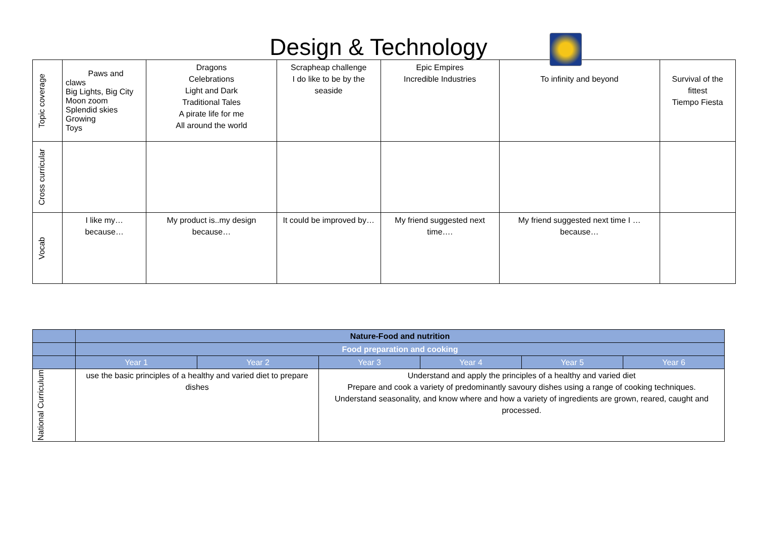Design & Technology
| Topic coverage | Paws and claws Big Lights, Big City Moon zoom Splendid skies Growing Toys | Dragons Celebrations Light and Dark Traditional Tales A pirate life for me All around the world | Scrapheap challenge I do like to be by the seaside | Epic Empires Incredible Industries | To infinity and beyond | Survival of the fittest Tiempo Fiesta |
| Cross curricular | | | | | | |
| Vocab | I like my… because… | My product is..my design because… | It could be improved by… | My friend suggested next time…. | My friend suggested next time I … because… | |
| | Nature-Food and nutrition | | | | | |
| | Food preparation and cooking | | | | | |
| | Year 1 | Year 2 | Year 3 | Year 4 | Year 5 | Year 6 |
| National Curriculum | use the basic principles of a healthy and varied diet to prepare dishes | | Understand and apply the principles of a healthy and varied diet Prepare and cook a variety of predominantly savoury dishes using a range of cooking techniques. Understand seasonality, and know where and how a variety of ingredients are grown, reared, caught and processed. | | | |